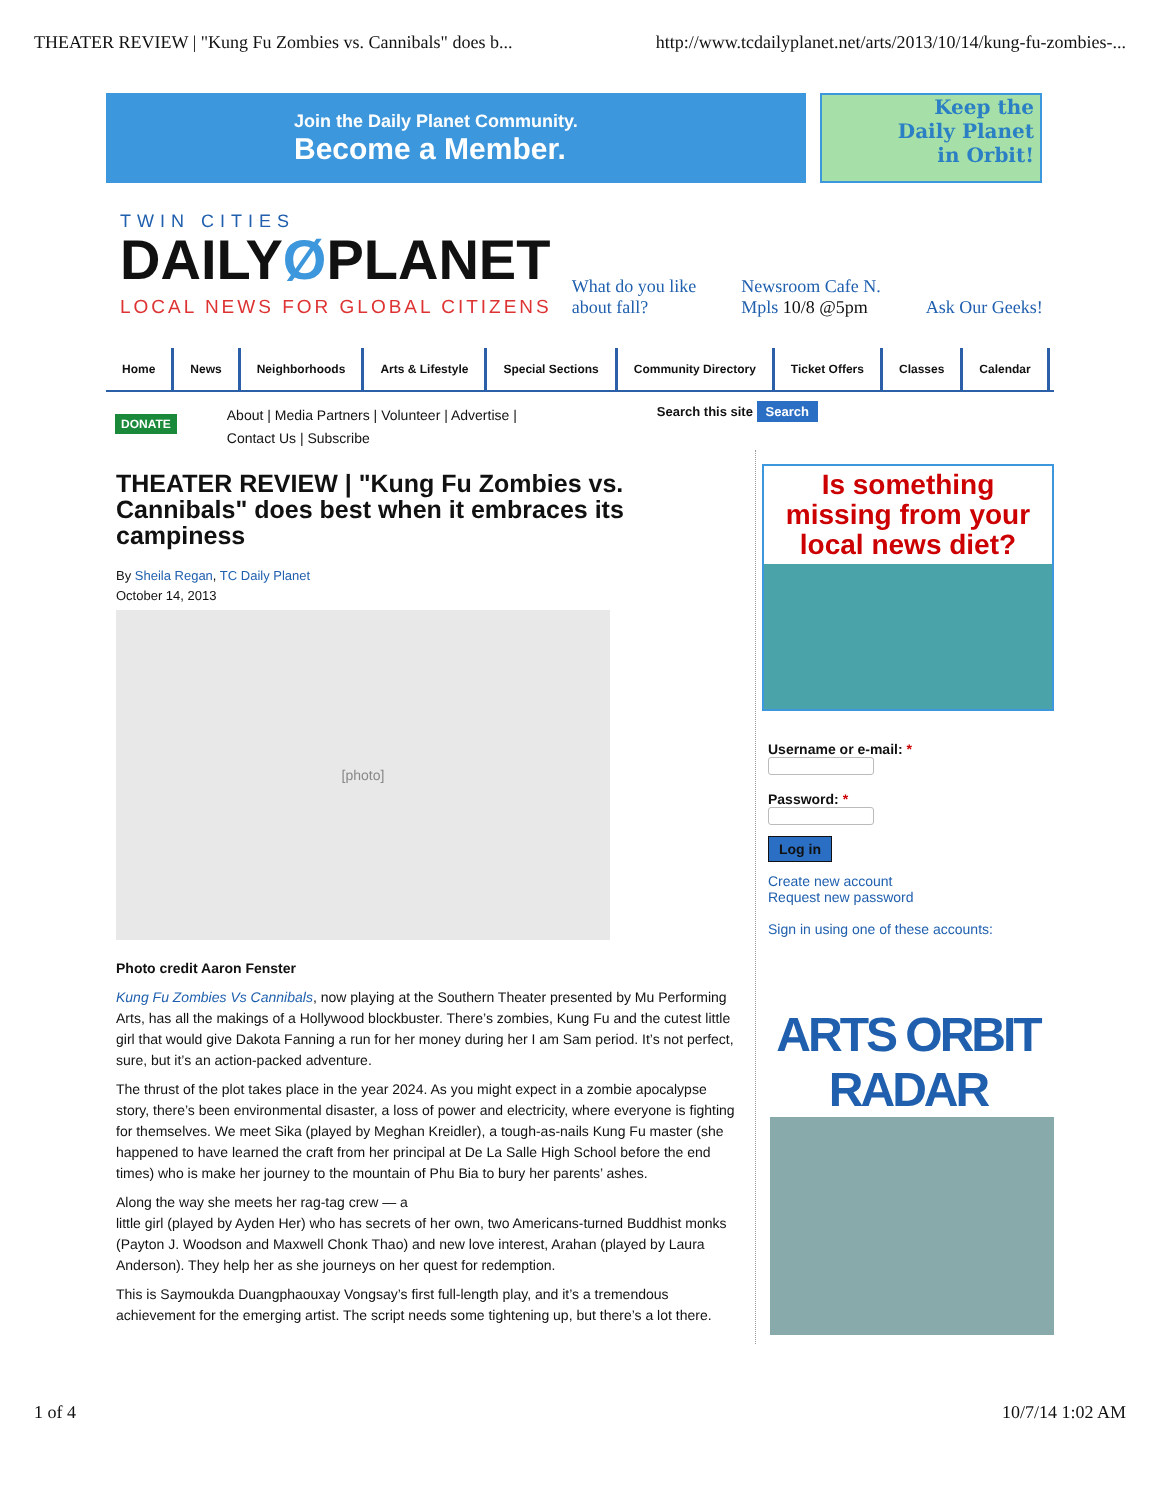THEATER REVIEW | "Kung Fu Zombies vs. Cannibals" does b... http://www.tcdailyplanet.net/arts/2013/10/14/kung-fu-zombies-...
Join the Daily Planet Community.
Become a Member.
Keep the
Daily Planet
in Orbit!
TWIN CITIES
DAILYØPLANET
LOCAL NEWS FOR GLOBAL CITIZENS
What do you like
about fall? Newsroom Cafe N.
Mpls 10/8 @5pm Ask Our Geeks!
Home News Neighborhoods Arts & Lifestyle Special Sections Community Directory Ticket Offers Classes Calendar
DONATE
About | Media Partners | Volunteer | Advertise |
Contact Us | Subscribe
Search this site Search
THEATER REVIEW | "Kung Fu Zombies vs. Cannibals" does best when it embraces its campiness
By Sheila Regan, TC Daily Planet
October 14, 2013
[photo]
Photo credit Aaron Fenster
Kung Fu Zombies Vs Cannibals, now playing at the Southern Theater presented by Mu Performing Arts, has all the makings of a Hollywood blockbuster. There’s zombies, Kung Fu and the cutest little girl that would give Dakota Fanning a run for her money during her I am Sam period. It’s not perfect, sure, but it’s an action-packed adventure.
The thrust of the plot takes place in the year 2024. As you might expect in a zombie apocalypse story, there’s been environmental disaster, a loss of power and electricity, where everyone is fighting for themselves. We meet Sika (played by Meghan Kreidler), a tough-as-nails Kung Fu master (she happened to have learned the craft from her principal at De La Salle High School before the end times) who is make her journey to the mountain of Phu Bia to bury her parents’ ashes.
Along the way she meets her rag-tag crew — a
little girl (played by Ayden Her) who has secrets of her own, two Americans-turned Buddhist monks (Payton J. Woodson and Maxwell Chonk Thao) and new love interest, Arahan (played by Laura Anderson). They help her as she journeys on her quest for redemption.
This is Saymoukda Duangphaouxay Vongsay’s first full-length play, and it’s a tremendous achievement for the emerging artist. The script needs some tightening up, but there’s a lot there.
Is something missing from your local news diet?
Username or e-mail: *
Password: *
Log in
Create new account
Request new password
Sign in using one of these accounts:
ARTS ORBIT RADAR
1 of 4 10/7/14 1:02 AM